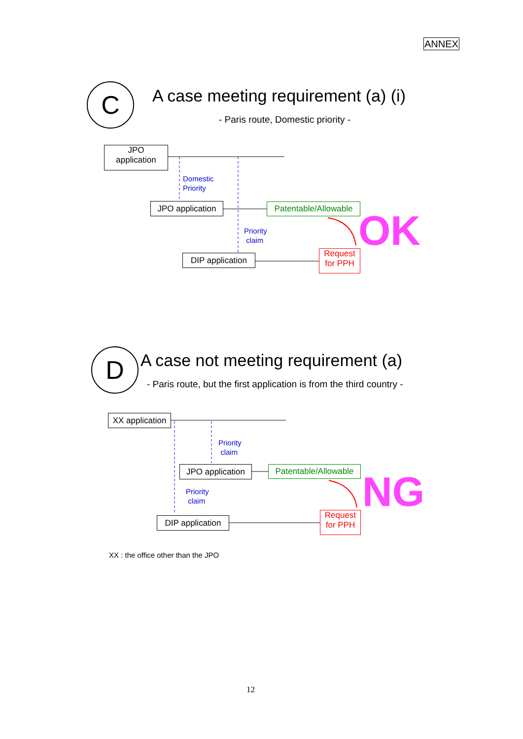ANNEX
C
A case meeting requirement (a) (i)
- Paris route, Domestic priority -
JPO
application
Domestic
Priority
JPO application
Patentable/Allowable
OK
Priority
claim
DIP application
Request
for PPH
D
A case not meeting requirement (a)
- Paris route, but the first application is from the third country -
XX application
Priority
claim
JPO application
Patentable/Allowable
NG
Priority
claim
DIP application
Request
for PPH
XX : the office other than the JPO
12